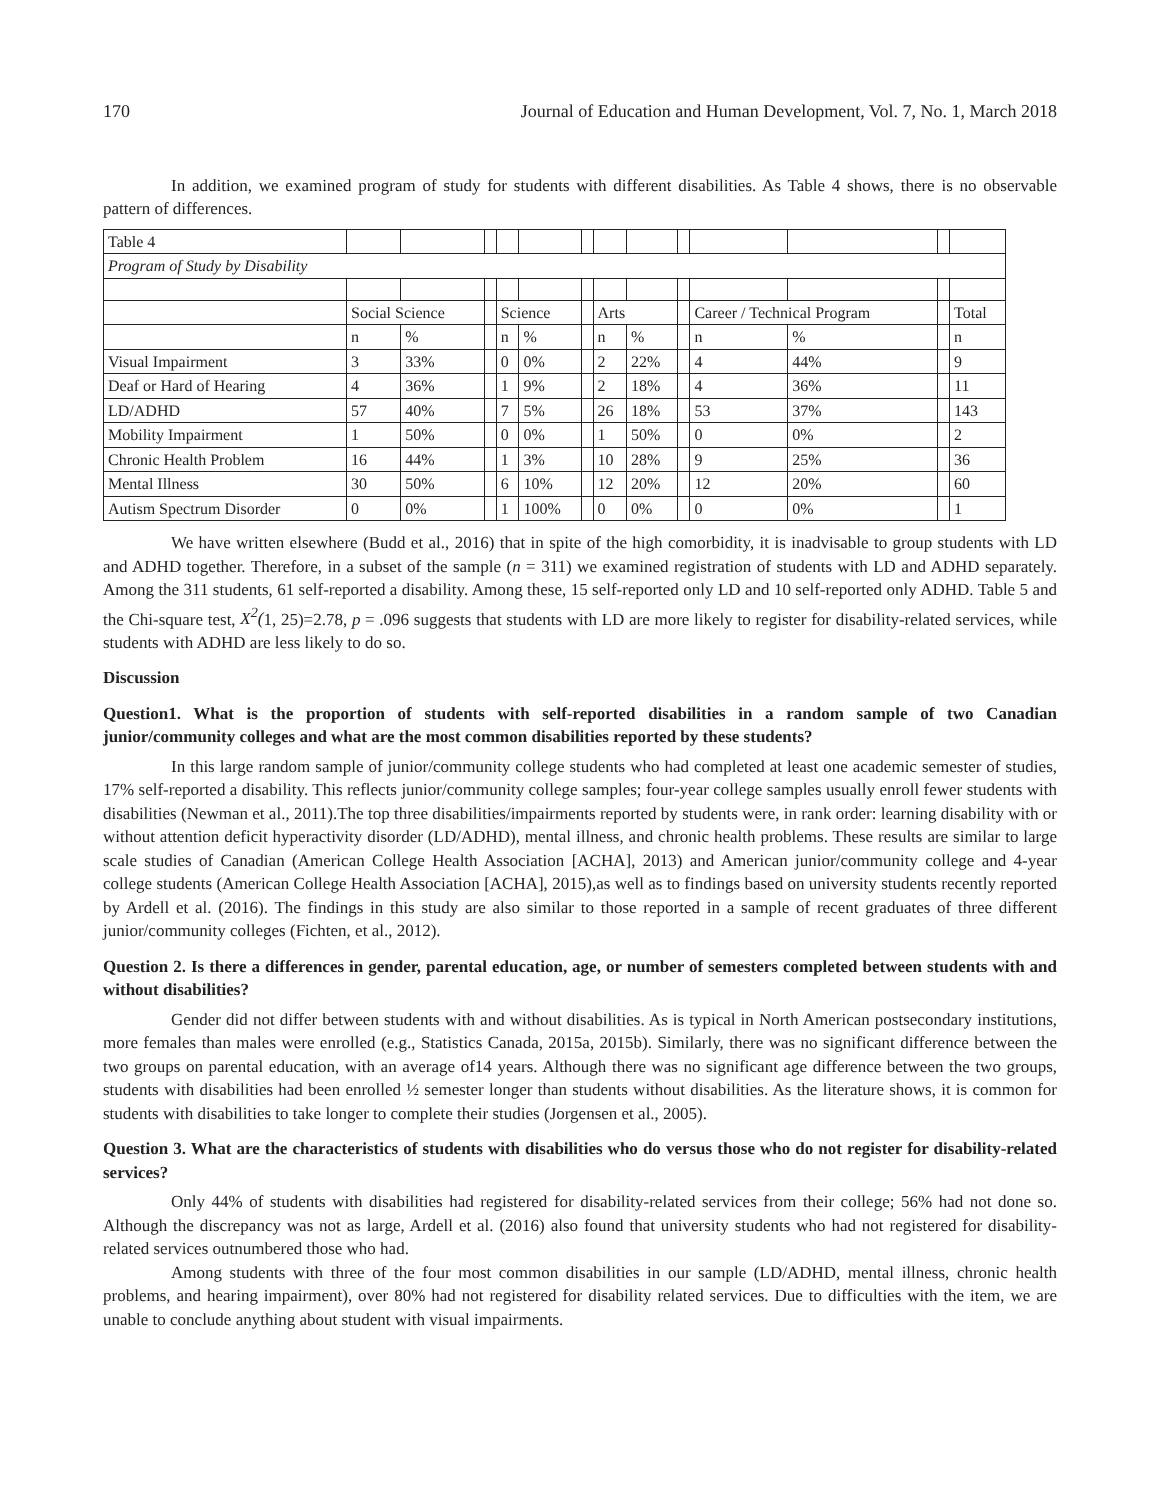170 Journal of Education and Human Development, Vol. 7, No. 1, March 2018
In addition, we examined program of study for students with different disabilities. As Table 4 shows, there is no observable pattern of differences.
| Table 4 | | | | | | | | | | | | | |
| Program of Study by Disability | | | | | | | | | | | | | |
| | Social Science | | | Science | | | Arts | | | Career / Technical Program | | | Total |
| | n | % | | n | % | | n | % | | n | % | | n |
| Visual Impairment | 3 | 33% | | 0 | 0% | | 2 | 22% | | 4 | 44% | | 9 |
| Deaf or Hard of Hearing | 4 | 36% | | 1 | 9% | | 2 | 18% | | 4 | 36% | | 11 |
| LD/ADHD | 57 | 40% | | 7 | 5% | | 26 | 18% | | 53 | 37% | | 143 |
| Mobility Impairment | 1 | 50% | | 0 | 0% | | 1 | 50% | | 0 | 0% | | 2 |
| Chronic Health Problem | 16 | 44% | | 1 | 3% | | 10 | 28% | | 9 | 25% | | 36 |
| Mental Illness | 30 | 50% | | 6 | 10% | | 12 | 20% | | 12 | 20% | | 60 |
| Autism Spectrum Disorder | 0 | 0% | | 1 | 100% | | 0 | 0% | | 0 | 0% | | 1 |
We have written elsewhere (Budd et al., 2016) that in spite of the high comorbidity, it is inadvisable to group students with LD and ADHD together. Therefore, in a subset of the sample (n = 311) we examined registration of students with LD and ADHD separately. Among the 311 students, 61 self-reported a disability. Among these, 15 self-reported only LD and 10 self-reported only ADHD. Table 5 and the Chi-square test, X<sup>2</sup>(1, 25)=2.78, p = .096 suggests that students with LD are more likely to register for disability-related services, while students with ADHD are less likely to do so.
Discussion
Question1. What is the proportion of students with self-reported disabilities in a random sample of two Canadian junior/community colleges and what are the most common disabilities reported by these students?
In this large random sample of junior/community college students who had completed at least one academic semester of studies, 17% self-reported a disability. This reflects junior/community college samples; four-year college samples usually enroll fewer students with disabilities (Newman et al., 2011).The top three disabilities/impairments reported by students were, in rank order: learning disability with or without attention deficit hyperactivity disorder (LD/ADHD), mental illness, and chronic health problems. These results are similar to large scale studies of Canadian (American College Health Association [ACHA], 2013) and American junior/community college and 4-year college students (American College Health Association [ACHA], 2015),as well as to findings based on university students recently reported by Ardell et al. (2016). The findings in this study are also similar to those reported in a sample of recent graduates of three different junior/community colleges (Fichten, et al., 2012).
Question 2. Is there a differences in gender, parental education, age, or number of semesters completed between students with and without disabilities?
Gender did not differ between students with and without disabilities. As is typical in North American postsecondary institutions, more females than males were enrolled (e.g., Statistics Canada, 2015a, 2015b). Similarly, there was no significant difference between the two groups on parental education, with an average of14 years. Although there was no significant age difference between the two groups, students with disabilities had been enrolled ½ semester longer than students without disabilities. As the literature shows, it is common for students with disabilities to take longer to complete their studies (Jorgensen et al., 2005).
Question 3. What are the characteristics of students with disabilities who do versus those who do not register for disability-related services?
Only 44% of students with disabilities had registered for disability-related services from their college; 56% had not done so. Although the discrepancy was not as large, Ardell et al. (2016) also found that university students who had not registered for disability-related services outnumbered those who had.
Among students with three of the four most common disabilities in our sample (LD/ADHD, mental illness, chronic health problems, and hearing impairment), over 80% had not registered for disability related services. Due to difficulties with the item, we are unable to conclude anything about student with visual impairments.